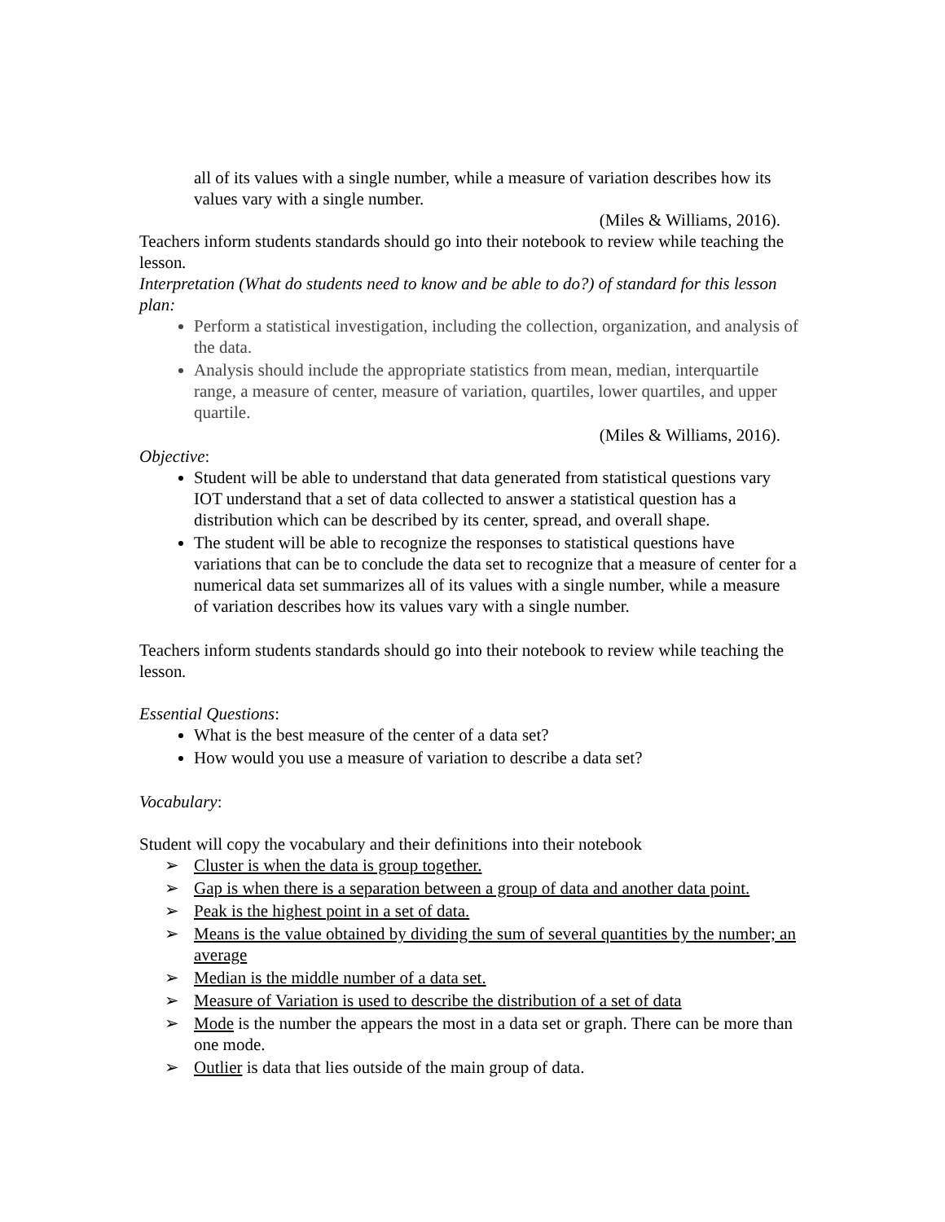all of its values with a single number, while a measure of variation describes how its values vary with a single number.
(Miles & Williams, 2016).
Teachers inform students standards should go into their notebook to review while teaching the lesson.
Interpretation (What do students need to know and be able to do?) of standard for this lesson plan:
Perform a statistical investigation, including the collection, organization, and analysis of the data.
Analysis should include the appropriate statistics from mean, median, interquartile range, a measure of center, measure of variation, quartiles, lower quartiles, and upper quartile.
(Miles & Williams, 2016).
Objective:
Student will be able to understand that data generated from statistical questions vary IOT understand that a set of data collected to answer a statistical question has a distribution which can be described by its center, spread, and overall shape.
The student will be able to recognize the responses to statistical questions have variations that can be to conclude the data set to recognize that a measure of center for a numerical data set summarizes all of its values with a single number, while a measure of variation describes how its values vary with a single number.
Teachers inform students standards should go into their notebook to review while teaching the lesson.
Essential Questions:
What is the best measure of the center of a data set?
How would you use a measure of variation to describe a data set?
Vocabulary:
Student will copy the vocabulary and their definitions into their notebook
➢ Cluster is when the data is group together.
➢ Gap is when there is a separation between a group of data and another data point.
➢ Peak is the highest point in a set of data.
➢ Means is the value obtained by dividing the sum of several quantities by the number; an average
➢ Median is the middle number of a data set.
➢ Measure of Variation is used to describe the distribution of a set of data
➢ Mode is the number the appears the most in a data set or graph. There can be more than one mode.
➢ Outlier is data that lies outside of the main group of data.